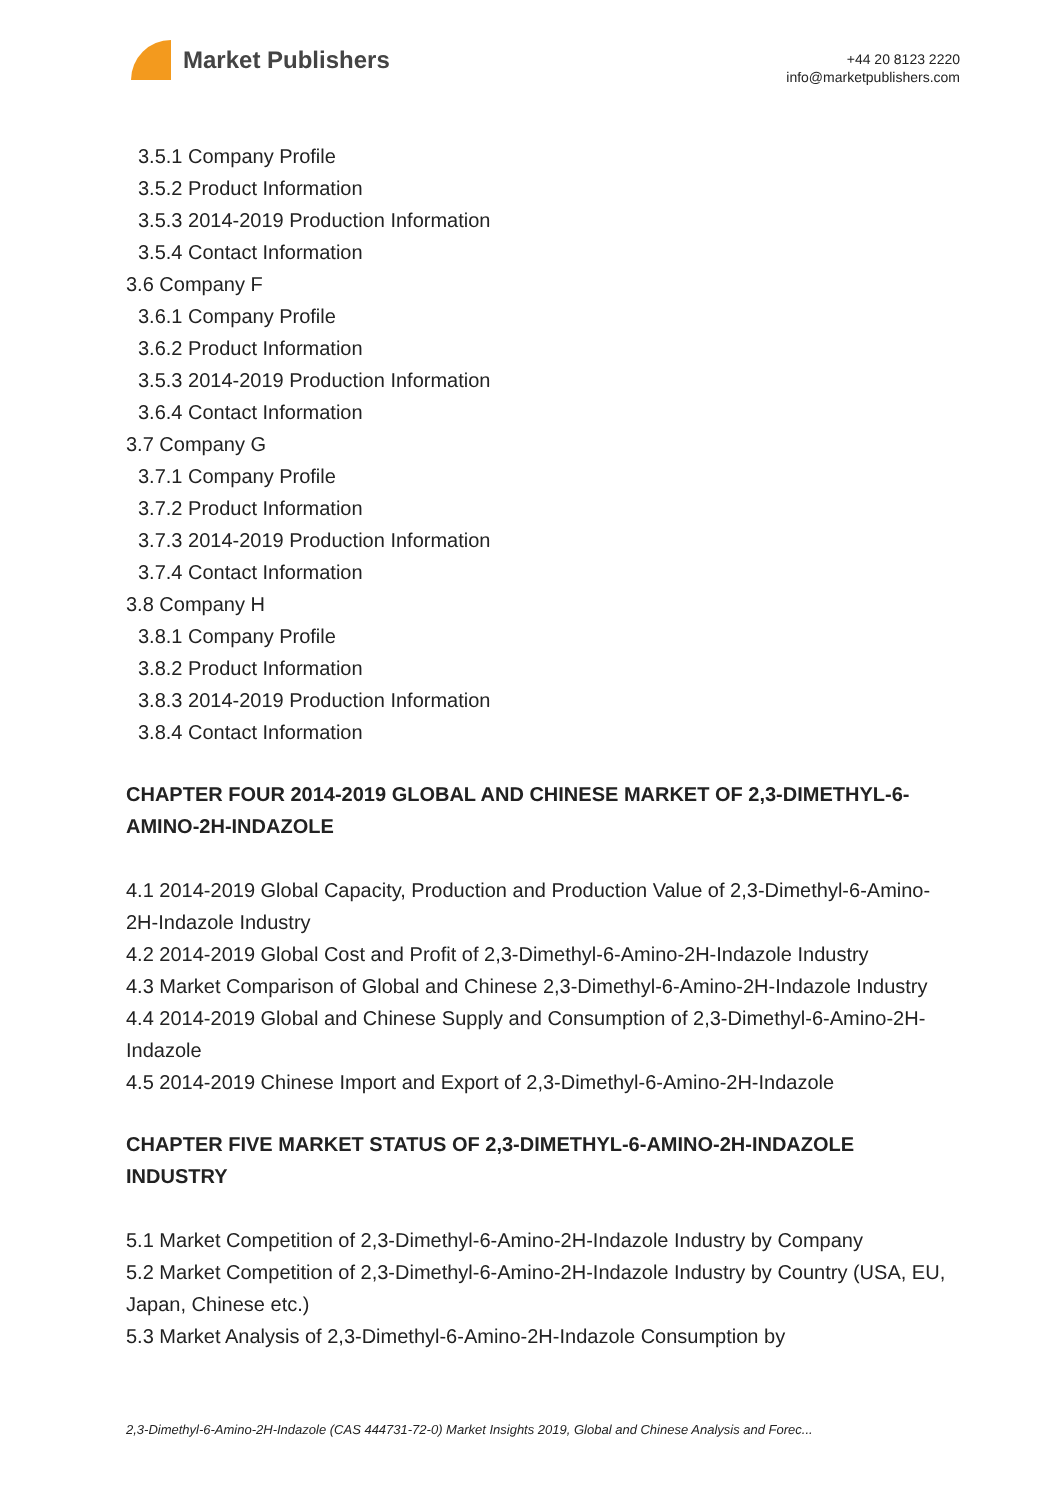Market Publishers
+44 20 8123 2220
info@marketpublishers.com
3.5.1 Company Profile
3.5.2 Product Information
3.5.3 2014-2019 Production Information
3.5.4 Contact Information
3.6 Company F
3.6.1 Company Profile
3.6.2 Product Information
3.5.3 2014-2019 Production Information
3.6.4 Contact Information
3.7 Company G
3.7.1 Company Profile
3.7.2 Product Information
3.7.3 2014-2019 Production Information
3.7.4 Contact Information
3.8 Company H
3.8.1 Company Profile
3.8.2 Product Information
3.8.3 2014-2019 Production Information
3.8.4 Contact Information
CHAPTER FOUR 2014-2019 GLOBAL AND CHINESE MARKET OF 2,3-DIMETHYL-6-AMINO-2H-INDAZOLE
4.1 2014-2019 Global Capacity, Production and Production Value of 2,3-Dimethyl-6-Amino-2H-Indazole Industry
4.2 2014-2019 Global Cost and Profit of 2,3-Dimethyl-6-Amino-2H-Indazole Industry
4.3 Market Comparison of Global and Chinese 2,3-Dimethyl-6-Amino-2H-Indazole Industry
4.4 2014-2019 Global and Chinese Supply and Consumption of 2,3-Dimethyl-6-Amino-2H-Indazole
4.5 2014-2019 Chinese Import and Export of 2,3-Dimethyl-6-Amino-2H-Indazole
CHAPTER FIVE MARKET STATUS OF 2,3-DIMETHYL-6-AMINO-2H-INDAZOLE INDUSTRY
5.1 Market Competition of 2,3-Dimethyl-6-Amino-2H-Indazole Industry by Company
5.2 Market Competition of 2,3-Dimethyl-6-Amino-2H-Indazole Industry by Country (USA, EU, Japan, Chinese etc.)
5.3 Market Analysis of 2,3-Dimethyl-6-Amino-2H-Indazole Consumption by
2,3-Dimethyl-6-Amino-2H-Indazole (CAS 444731-72-0) Market Insights 2019, Global and Chinese Analysis and Forec...